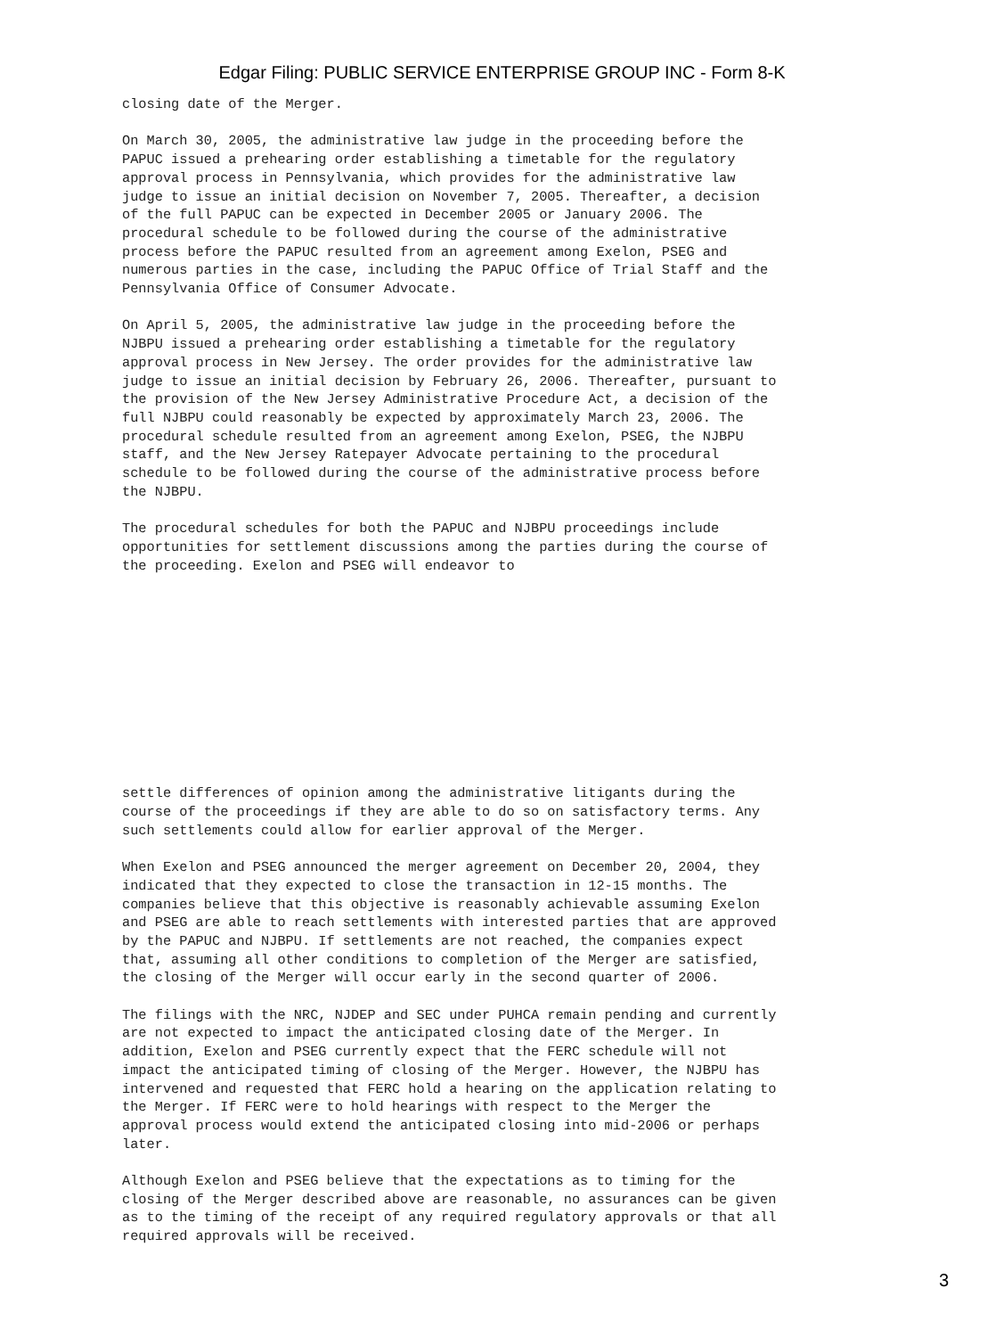Edgar Filing: PUBLIC SERVICE ENTERPRISE GROUP INC - Form 8-K
closing date of the Merger.

On March 30, 2005, the administrative law judge in the proceeding before the
PAPUC issued a prehearing order establishing a timetable for the regulatory
approval process in Pennsylvania, which provides for the administrative law
judge to issue an initial decision on November 7, 2005. Thereafter, a decision
of the full PAPUC can be expected in December 2005 or January 2006. The
procedural schedule to be followed during the course of the administrative
process before the PAPUC resulted from an agreement among Exelon, PSEG and
numerous parties in the case, including the PAPUC Office of Trial Staff and the
Pennsylvania Office of Consumer Advocate.

On April 5, 2005, the administrative law judge in the proceeding before the
NJBPU issued a prehearing order establishing a timetable for the regulatory
approval process in New Jersey. The order provides for the administrative law
judge to issue an initial decision by February 26, 2006. Thereafter, pursuant to
the provision of the New Jersey Administrative Procedure Act, a decision of the
full NJBPU could reasonably be expected by approximately March 23, 2006. The
procedural schedule resulted from an agreement among Exelon, PSEG, the NJBPU
staff, and the New Jersey Ratepayer Advocate pertaining to the procedural
schedule to be followed during the course of the administrative process before
the NJBPU.

The procedural schedules for both the PAPUC and NJBPU proceedings include
opportunities for settlement discussions among the parties during the course of
the proceeding. Exelon and PSEG will endeavor to
settle differences of opinion among the administrative litigants during the
course of the proceedings if they are able to do so on satisfactory terms. Any
such settlements could allow for earlier approval of the Merger.

When Exelon and PSEG announced the merger agreement on December 20, 2004, they
indicated that they expected to close the transaction in 12-15 months. The
companies believe that this objective is reasonably achievable assuming Exelon
and PSEG are able to reach settlements with interested parties that are approved
by the PAPUC and NJBPU. If settlements are not reached, the companies expect
that, assuming all other conditions to completion of the Merger are satisfied,
the closing of the Merger will occur early in the second quarter of 2006.

The filings with the NRC, NJDEP and SEC under PUHCA remain pending and currently
are not expected to impact the anticipated closing date of the Merger. In
addition, Exelon and PSEG currently expect that the FERC schedule will not
impact the anticipated timing of closing of the Merger. However, the NJBPU has
intervened and requested that FERC hold a hearing on the application relating to
the Merger. If FERC were to hold hearings with respect to the Merger the
approval process would extend the anticipated closing into mid-2006 or perhaps
later.

Although Exelon and PSEG believe that the expectations as to timing for the
closing of the Merger described above are reasonable, no assurances can be given
as to the timing of the receipt of any required regulatory approvals or that all
required approvals will be received.
3